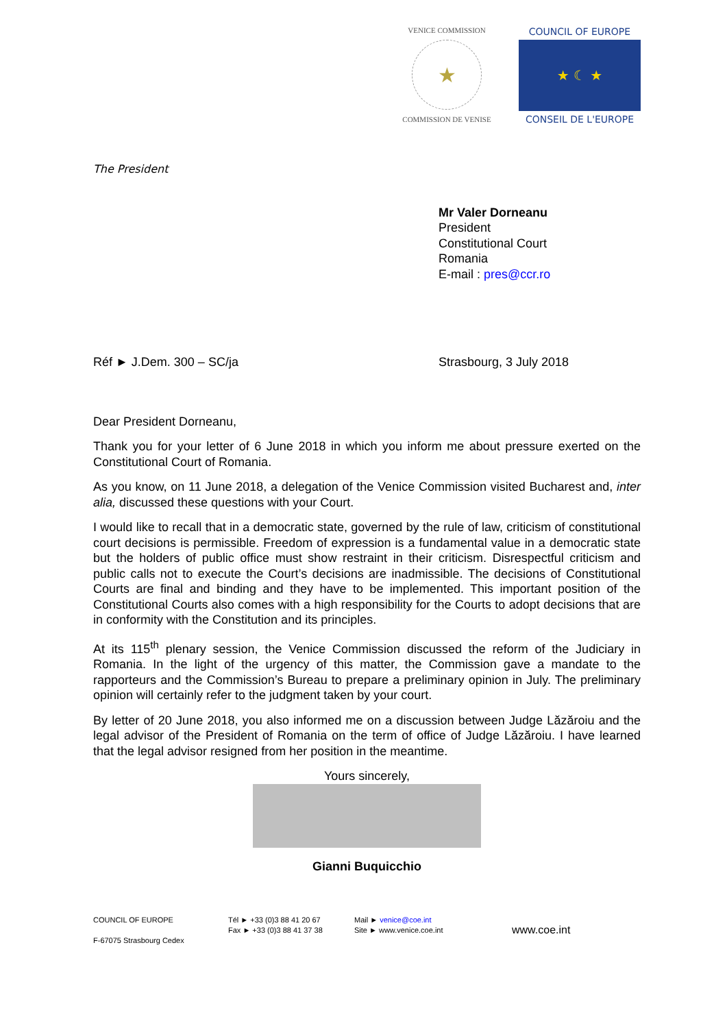VENICE COMMISSION
★
COMMISSION DE VENISE
COUNCIL OF EUROPE
★ ☾ ★
CONSEIL DE L'EUROPE
The President
Mr Valer Dorneanu
President
Constitutional Court
Romania
E-mail : pres@ccr.ro
Réf ► J.Dem. 300 – SC/ja Strasbourg, 3 July 2018
Dear President Dorneanu,
Thank you for your letter of 6 June 2018 in which you inform me about pressure exerted on the Constitutional Court of Romania.
As you know, on 11 June 2018, a delegation of the Venice Commission visited Bucharest and, inter alia, discussed these questions with your Court.
I would like to recall that in a democratic state, governed by the rule of law, criticism of constitutional court decisions is permissible. Freedom of expression is a fundamental value in a democratic state but the holders of public office must show restraint in their criticism. Disrespectful criticism and public calls not to execute the Court’s decisions are inadmissible. The decisions of Constitutional Courts are final and binding and they have to be implemented. This important position of the Constitutional Courts also comes with a high responsibility for the Courts to adopt decisions that are in conformity with the Constitution and its principles.
At its 115<sup>th</sup> plenary session, the Venice Commission discussed the reform of the Judiciary in Romania. In the light of the urgency of this matter, the Commission gave a mandate to the rapporteurs and the Commission’s Bureau to prepare a preliminary opinion in July. The preliminary opinion will certainly refer to the judgment taken by your court.
By letter of 20 June 2018, you also informed me on a discussion between Judge Lăzăroiu and the legal advisor of the President of Romania on the term of office of Judge Lăzăroiu. I have learned that the legal advisor resigned from her position in the meantime.
Yours sincerely,
Gianni Buquicchio
COUNCIL OF EUROPE
F-67075 Strasbourg Cedex
Tél ► +33 (0)3 88 41 20 67
Fax ► +33 (0)3 88 41 37 38
Mail ► venice@coe.int
Site ► www.venice.coe.int
www.coe.int